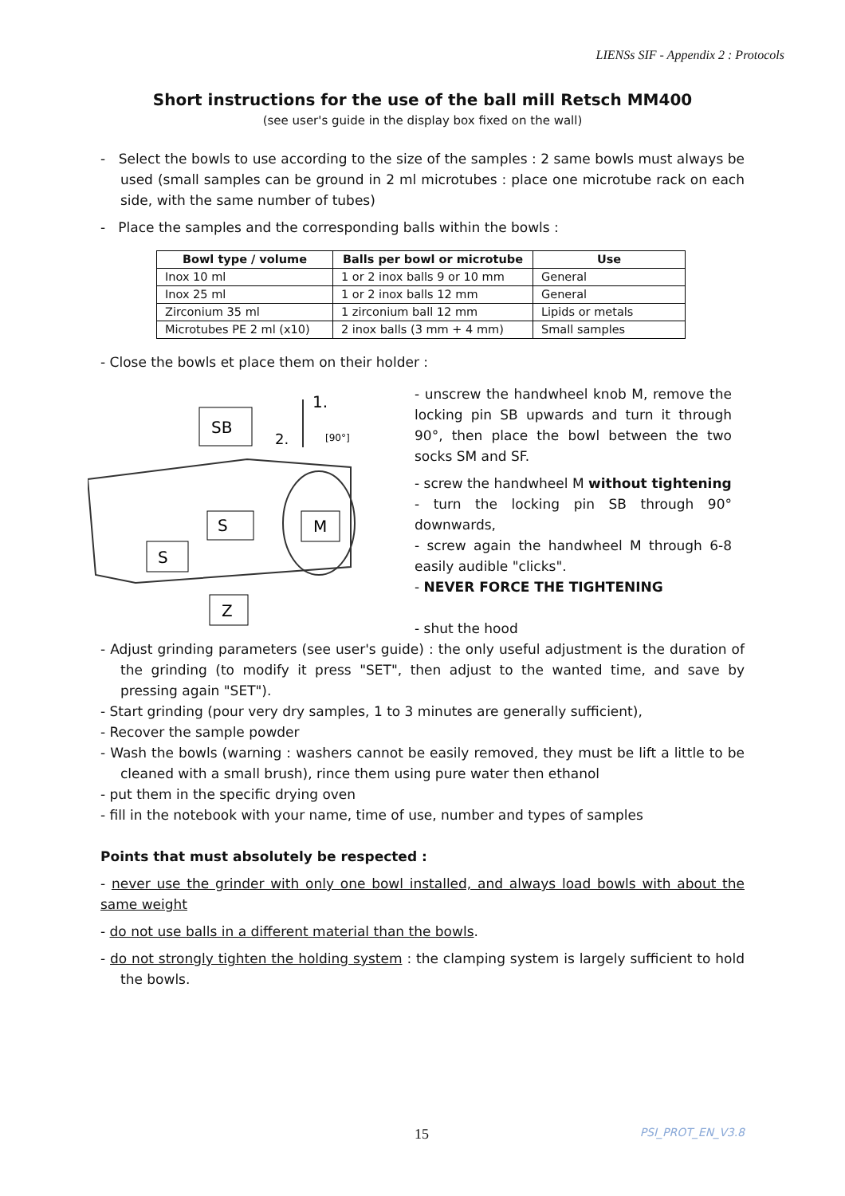LIENSs SIF - Appendix 2 : Protocols
Short instructions for the use of the ball mill Retsch MM400
(see user's guide in the display box fixed on the wall)
- Select the bowls to use according to the size of the samples : 2 same bowls must always be used (small samples can be ground in 2 ml microtubes : place one microtube rack on each side, with the same number of tubes)
- Place the samples and the corresponding balls within the bowls :
| Bowl type / volume | Balls per bowl or microtube | Use |
| --- | --- | --- |
| Inox 10 ml | 1 or 2 inox balls 9 or 10 mm | General |
| Inox 25 ml | 1 or 2 inox balls 12 mm | General |
| Zirconium 35 ml | 1 zirconium ball 12 mm | Lipids or metals |
| Microtubes PE 2 ml (x10) | 2 inox balls (3 mm + 4 mm) | Small samples |
- Close the bowls et place them on their holder :
SB
2.
1.
[90°]
S
M
S
Z
- unscrew the handwheel knob M, remove the locking pin SB upwards and turn it through 90°, then place the bowl between the two socks SM and SF.
- screw the handwheel M without tightening
- turn the locking pin SB through 90° downwards,
- screw again the handwheel M through 6-8 easily audible "clicks".
- NEVER FORCE THE TIGHTENING
- shut the hood
- Adjust grinding parameters (see user's guide) : the only useful adjustment is the duration of the grinding (to modify it press "SET", then adjust to the wanted time, and save by pressing again "SET").
- Start grinding (pour very dry samples, 1 to 3 minutes are generally sufficient),
- Recover the sample powder
- Wash the bowls (warning : washers cannot be easily removed, they must be lift a little to be cleaned with a small brush), rince them using pure water then ethanol
- put them in the specific drying oven
- fill in the notebook with your name, time of use, number and types of samples
Points that must absolutely be respected :
- never use the grinder with only one bowl installed, and always load bowls with about the same weight
- do not use balls in a different material than the bowls.
- do not strongly tighten the holding system : the clamping system is largely sufficient to hold the bowls.
15 PSI_PROT_EN_V3.8